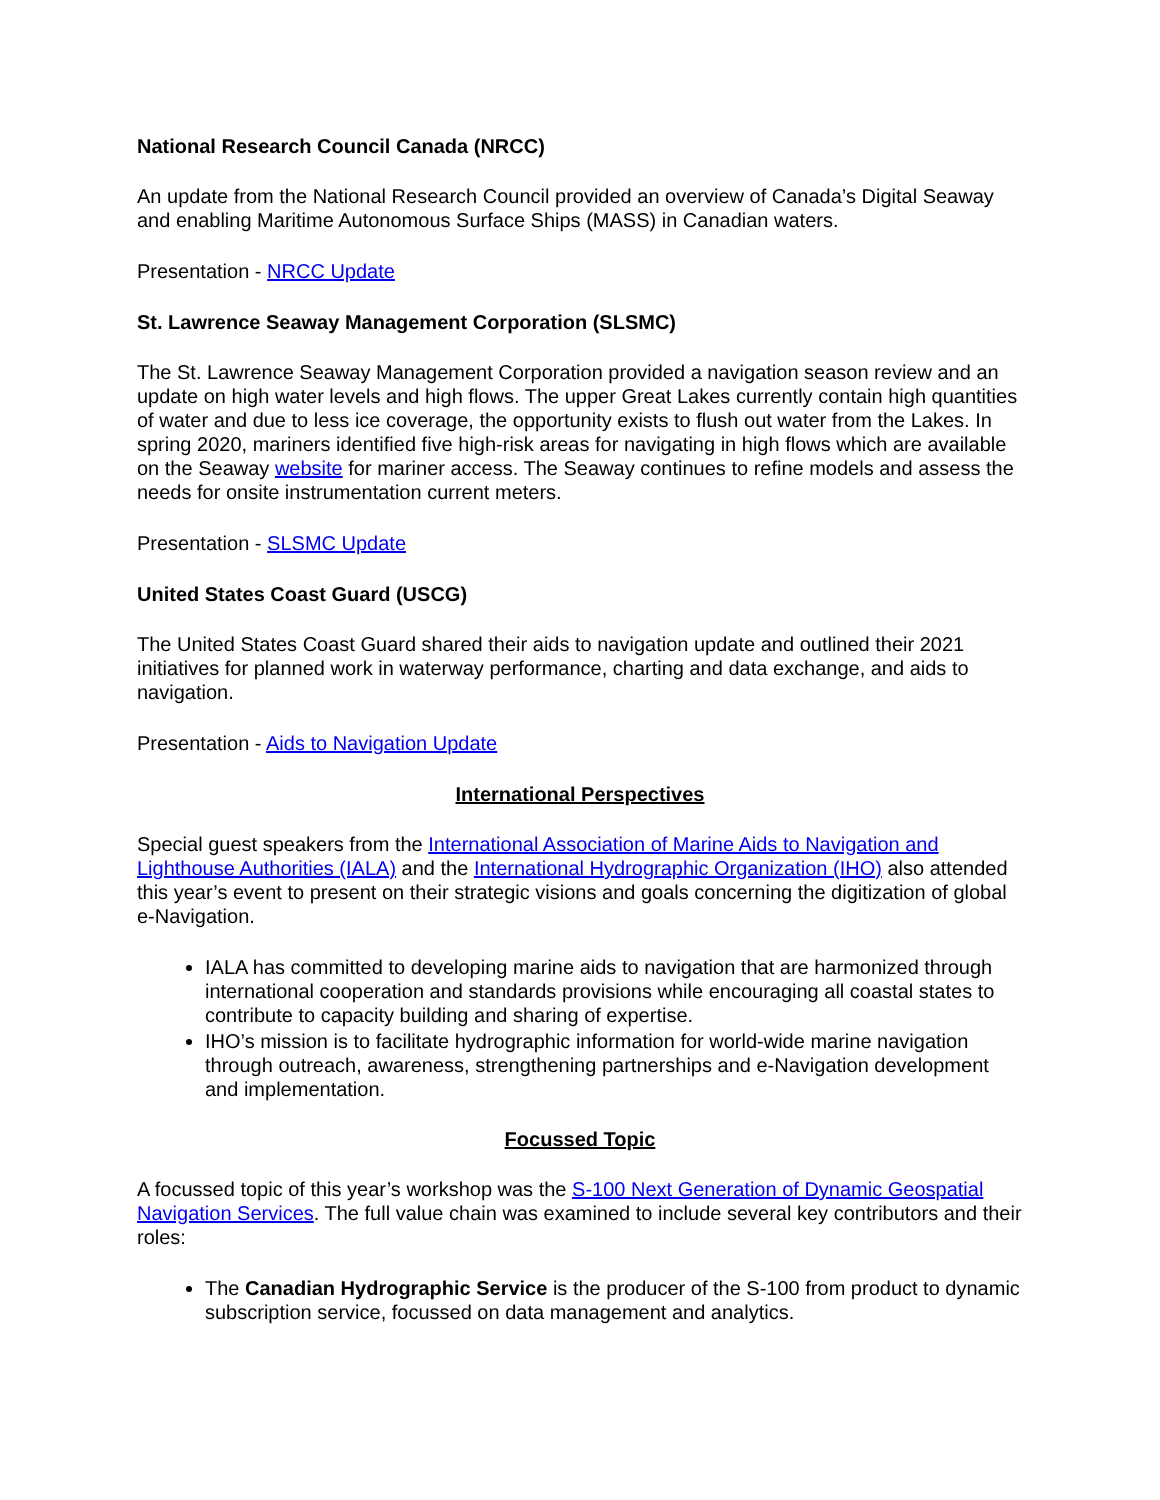National Research Council Canada (NRCC)
An update from the National Research Council provided an overview of Canada’s Digital Seaway and enabling Maritime Autonomous Surface Ships (MASS) in Canadian waters.
Presentation - NRCC Update
St. Lawrence Seaway Management Corporation (SLSMC)
The St. Lawrence Seaway Management Corporation provided a navigation season review and an update on high water levels and high flows. The upper Great Lakes currently contain high quantities of water and due to less ice coverage, the opportunity exists to flush out water from the Lakes. In spring 2020, mariners identified five high-risk areas for navigating in high flows which are available on the Seaway website for mariner access. The Seaway continues to refine models and assess the needs for onsite instrumentation current meters.
Presentation - SLSMC Update
United States Coast Guard (USCG)
The United States Coast Guard shared their aids to navigation update and outlined their 2021 initiatives for planned work in waterway performance, charting and data exchange, and aids to navigation.
Presentation - Aids to Navigation Update
International Perspectives
Special guest speakers from the International Association of Marine Aids to Navigation and Lighthouse Authorities (IALA) and the International Hydrographic Organization (IHO) also attended this year’s event to present on their strategic visions and goals concerning the digitization of global e-Navigation.
IALA has committed to developing marine aids to navigation that are harmonized through international cooperation and standards provisions while encouraging all coastal states to contribute to capacity building and sharing of expertise.
IHO’s mission is to facilitate hydrographic information for world-wide marine navigation through outreach, awareness, strengthening partnerships and e-Navigation development and implementation.
Focussed Topic
A focussed topic of this year’s workshop was the S-100 Next Generation of Dynamic Geospatial Navigation Services. The full value chain was examined to include several key contributors and their roles:
The Canadian Hydrographic Service is the producer of the S-100 from product to dynamic subscription service, focussed on data management and analytics.